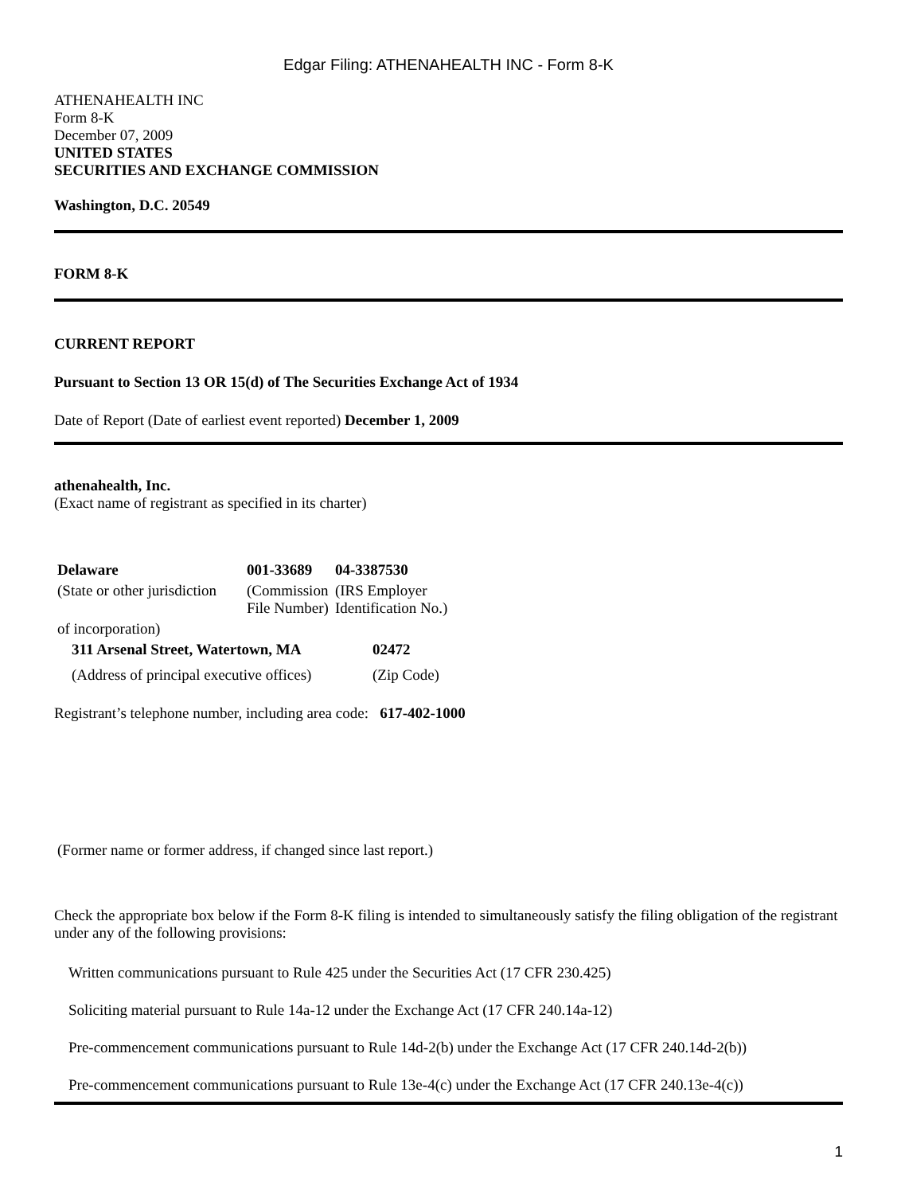Edgar Filing: ATHENAHEALTH INC - Form 8-K
ATHENAHEALTH INC
Form 8-K
December 07, 2009
UNITED STATES
SECURITIES AND EXCHANGE COMMISSION
Washington, D.C. 20549
FORM 8-K
CURRENT REPORT
Pursuant to Section 13 OR 15(d) of The Securities Exchange Act of 1934
Date of Report (Date of earliest event reported) December 1, 2009
athenahealth, Inc.
(Exact name of registrant as specified in its charter)
| Delaware | 001-33689 | 04-3387530 |
| (State or other jurisdiction | (Commission File Number) | (IRS Employer Identification No.) |
| of incorporation) | | |
| 311 Arsenal Street, Watertown, MA | 02472 |
| (Address of principal executive offices) | (Zip Code) |
Registrant’s telephone number, including area code: 617-402-1000
(Former name or former address, if changed since last report.)
Check the appropriate box below if the Form 8-K filing is intended to simultaneously satisfy the filing obligation of the registrant under any of the following provisions:
Written communications pursuant to Rule 425 under the Securities Act (17 CFR 230.425)
Soliciting material pursuant to Rule 14a-12 under the Exchange Act (17 CFR 240.14a-12)
Pre-commencement communications pursuant to Rule 14d-2(b) under the Exchange Act (17 CFR 240.14d-2(b))
Pre-commencement communications pursuant to Rule 13e-4(c) under the Exchange Act (17 CFR 240.13e-4(c))
1